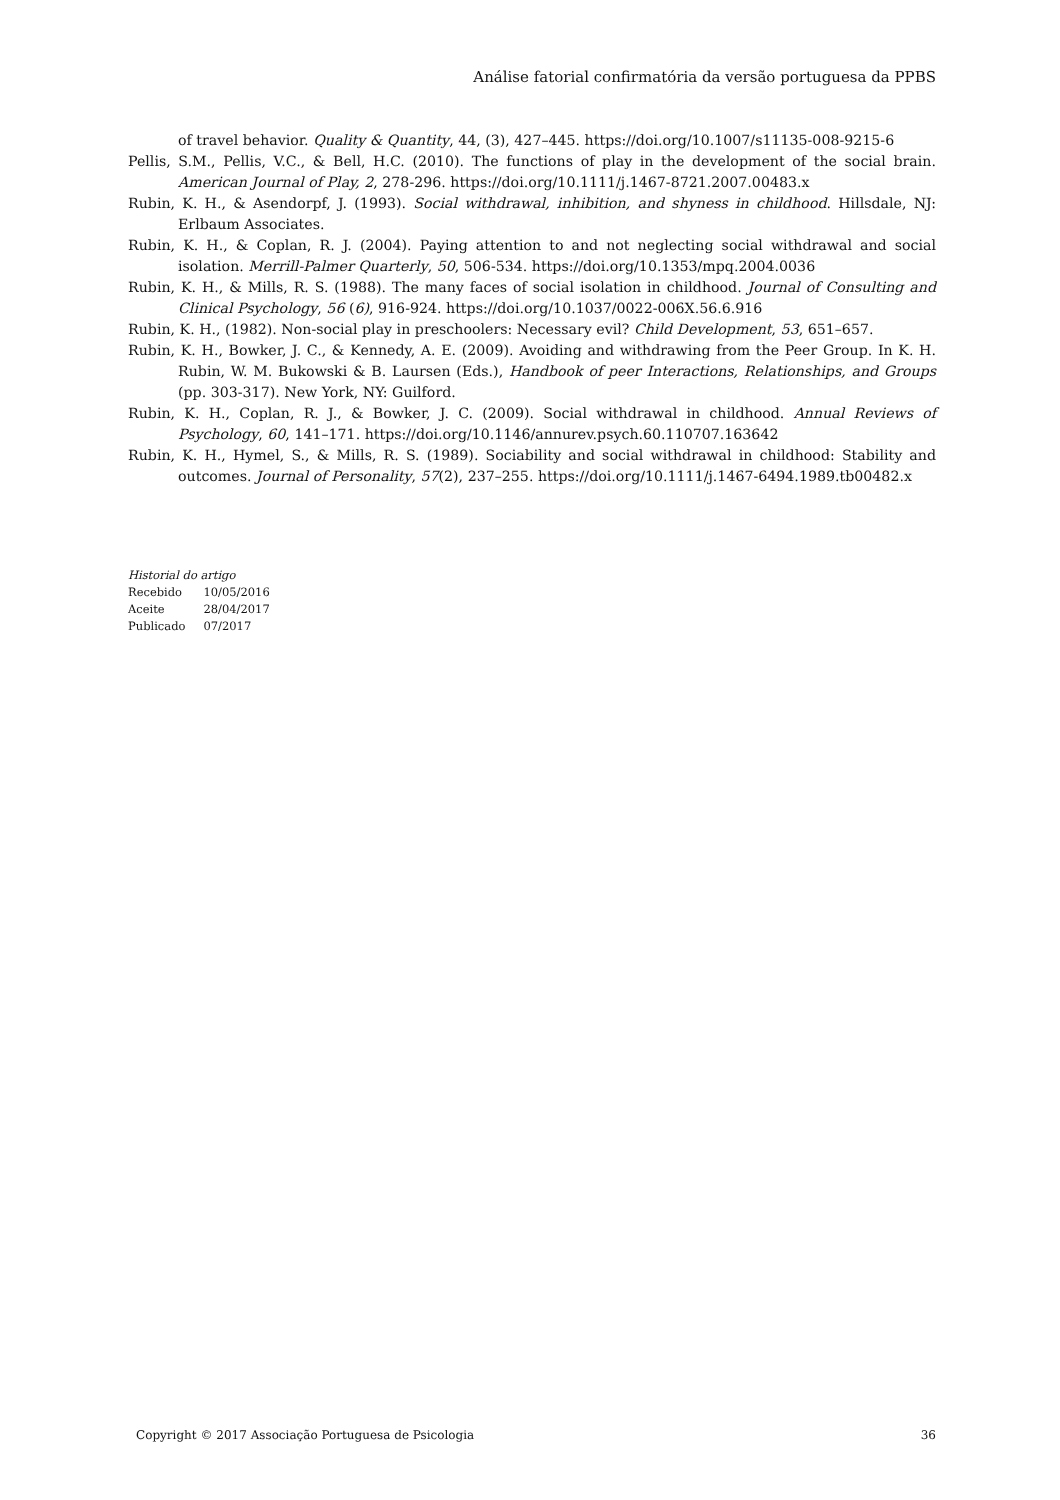Análise fatorial confirmatória da versão portuguesa da PPBS
of travel behavior. Quality & Quantity, 44, (3), 427–445. https://doi.org/10.1007/s11135-008-9215-6
Pellis, S.M., Pellis, V.C., & Bell, H.C. (2010). The functions of play in the development of the social brain. American Journal of Play, 2, 278-296. https://doi.org/10.1111/j.1467-8721.2007.00483.x
Rubin, K. H., & Asendorpf, J. (1993). Social withdrawal, inhibition, and shyness in childhood. Hillsdale, NJ: Erlbaum Associates.
Rubin, K. H., & Coplan, R. J. (2004). Paying attention to and not neglecting social withdrawal and social isolation. Merrill-Palmer Quarterly, 50, 506-534. https://doi.org/10.1353/mpq.2004.0036
Rubin, K. H., & Mills, R. S. (1988). The many faces of social isolation in childhood. Journal of Consulting and Clinical Psychology, 56 (6), 916-924. https://doi.org/10.1037/0022-006X.56.6.916
Rubin, K. H., (1982). Non-social play in preschoolers: Necessary evil? Child Development, 53, 651–657.
Rubin, K. H., Bowker, J. C., & Kennedy, A. E. (2009). Avoiding and withdrawing from the Peer Group. In K. H. Rubin, W. M. Bukowski & B. Laursen (Eds.), Handbook of peer Interactions, Relationships, and Groups (pp. 303-317). New York, NY: Guilford.
Rubin, K. H., Coplan, R. J., & Bowker, J. C. (2009). Social withdrawal in childhood. Annual Reviews of Psychology, 60, 141–171. https://doi.org/10.1146/annurev.psych.60.110707.163642
Rubin, K. H., Hymel, S., & Mills, R. S. (1989). Sociability and social withdrawal in childhood: Stability and outcomes. Journal of Personality, 57(2), 237–255. https://doi.org/10.1111/j.1467-6494.1989.tb00482.x
Historial do artigo
| Recebido | 10/05/2016 |
| Aceite | 28/04/2017 |
| Publicado | 07/2017 |
Copyright © 2017 Associação Portuguesa de Psicologia 36